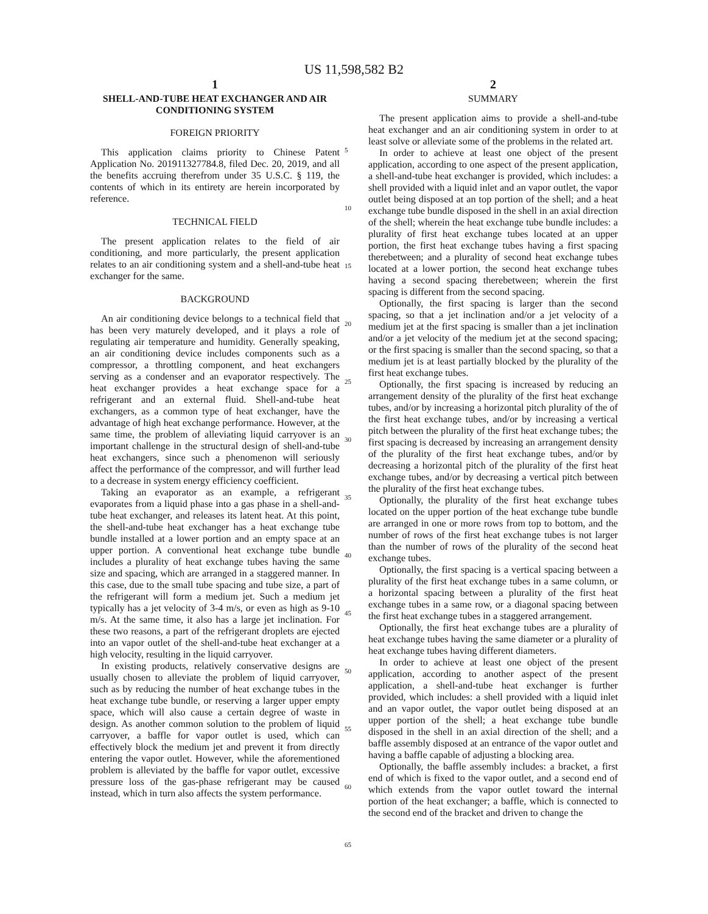US 11,598,582 B2
1
SHELL-AND-TUBE HEAT EXCHANGER AND AIR CONDITIONING SYSTEM
FOREIGN PRIORITY
This application claims priority to Chinese Patent Application No. 201911327784.8, filed Dec. 20, 2019, and all the benefits accruing therefrom under 35 U.S.C. § 119, the contents of which in its entirety are herein incorporated by reference.
TECHNICAL FIELD
The present application relates to the field of air conditioning, and more particularly, the present application relates to an air conditioning system and a shell-and-tube heat exchanger for the same.
BACKGROUND
An air conditioning device belongs to a technical field that has been very maturely developed, and it plays a role of regulating air temperature and humidity. Generally speaking, an air conditioning device includes components such as a compressor, a throttling component, and heat exchangers serving as a condenser and an evaporator respectively. The heat exchanger provides a heat exchange space for a refrigerant and an external fluid. Shell-and-tube heat exchangers, as a common type of heat exchanger, have the advantage of high heat exchange performance. However, at the same time, the problem of alleviating liquid carryover is an important challenge in the structural design of shell-and-tube heat exchangers, since such a phenomenon will seriously affect the performance of the compressor, and will further lead to a decrease in system energy efficiency coefficient.
Taking an evaporator as an example, a refrigerant evaporates from a liquid phase into a gas phase in a shell-and-tube heat exchanger, and releases its latent heat. At this point, the shell-and-tube heat exchanger has a heat exchange tube bundle installed at a lower portion and an empty space at an upper portion. A conventional heat exchange tube bundle includes a plurality of heat exchange tubes having the same size and spacing, which are arranged in a staggered manner. In this case, due to the small tube spacing and tube size, a part of the refrigerant will form a medium jet. Such a medium jet typically has a jet velocity of 3-4 m/s, or even as high as 9-10 m/s. At the same time, it also has a large jet inclination. For these two reasons, a part of the refrigerant droplets are ejected into an vapor outlet of the shell-and-tube heat exchanger at a high velocity, resulting in the liquid carryover.
In existing products, relatively conservative designs are usually chosen to alleviate the problem of liquid carryover, such as by reducing the number of heat exchange tubes in the heat exchange tube bundle, or reserving a larger upper empty space, which will also cause a certain degree of waste in design. As another common solution to the problem of liquid carryover, a baffle for vapor outlet is used, which can effectively block the medium jet and prevent it from directly entering the vapor outlet. However, while the aforementioned problem is alleviated by the baffle for vapor outlet, excessive pressure loss of the gas-phase refrigerant may be caused instead, which in turn also affects the system performance.
2
SUMMARY
The present application aims to provide a shell-and-tube heat exchanger and an air conditioning system in order to at least solve or alleviate some of the problems in the related art.
In order to achieve at least one object of the present application, according to one aspect of the present application, a shell-and-tube heat exchanger is provided, which includes: a shell provided with a liquid inlet and an vapor outlet, the vapor outlet being disposed at an top portion of the shell; and a heat exchange tube bundle disposed in the shell in an axial direction of the shell; wherein the heat exchange tube bundle includes: a plurality of first heat exchange tubes located at an upper portion, the first heat exchange tubes having a first spacing therebetween; and a plurality of second heat exchange tubes located at a lower portion, the second heat exchange tubes having a second spacing therebetween; wherein the first spacing is different from the second spacing.
Optionally, the first spacing is larger than the second spacing, so that a jet inclination and/or a jet velocity of a medium jet at the first spacing is smaller than a jet inclination and/or a jet velocity of the medium jet at the second spacing; or the first spacing is smaller than the second spacing, so that a medium jet is at least partially blocked by the plurality of the first heat exchange tubes.
Optionally, the first spacing is increased by reducing an arrangement density of the plurality of the first heat exchange tubes, and/or by increasing a horizontal pitch plurality of the of the first heat exchange tubes, and/or by increasing a vertical pitch between the plurality of the first heat exchange tubes; the first spacing is decreased by increasing an arrangement density of the plurality of the first heat exchange tubes, and/or by decreasing a horizontal pitch of the plurality of the first heat exchange tubes, and/or by decreasing a vertical pitch between the plurality of the first heat exchange tubes.
Optionally, the plurality of the first heat exchange tubes located on the upper portion of the heat exchange tube bundle are arranged in one or more rows from top to bottom, and the number of rows of the first heat exchange tubes is not larger than the number of rows of the plurality of the second heat exchange tubes.
Optionally, the first spacing is a vertical spacing between a plurality of the first heat exchange tubes in a same column, or a horizontal spacing between a plurality of the first heat exchange tubes in a same row, or a diagonal spacing between the first heat exchange tubes in a staggered arrangement.
Optionally, the first heat exchange tubes are a plurality of heat exchange tubes having the same diameter or a plurality of heat exchange tubes having different diameters.
In order to achieve at least one object of the present application, according to another aspect of the present application, a shell-and-tube heat exchanger is further provided, which includes: a shell provided with a liquid inlet and an vapor outlet, the vapor outlet being disposed at an upper portion of the shell; a heat exchange tube bundle disposed in the shell in an axial direction of the shell; and a baffle assembly disposed at an entrance of the vapor outlet and having a baffle capable of adjusting a blocking area.
Optionally, the baffle assembly includes: a bracket, a first end of which is fixed to the vapor outlet, and a second end of which extends from the vapor outlet toward the internal portion of the heat exchanger; a baffle, which is connected to the second end of the bracket and driven to change the
5
10
15
20
25
30
35
40
45
50
55
60
65